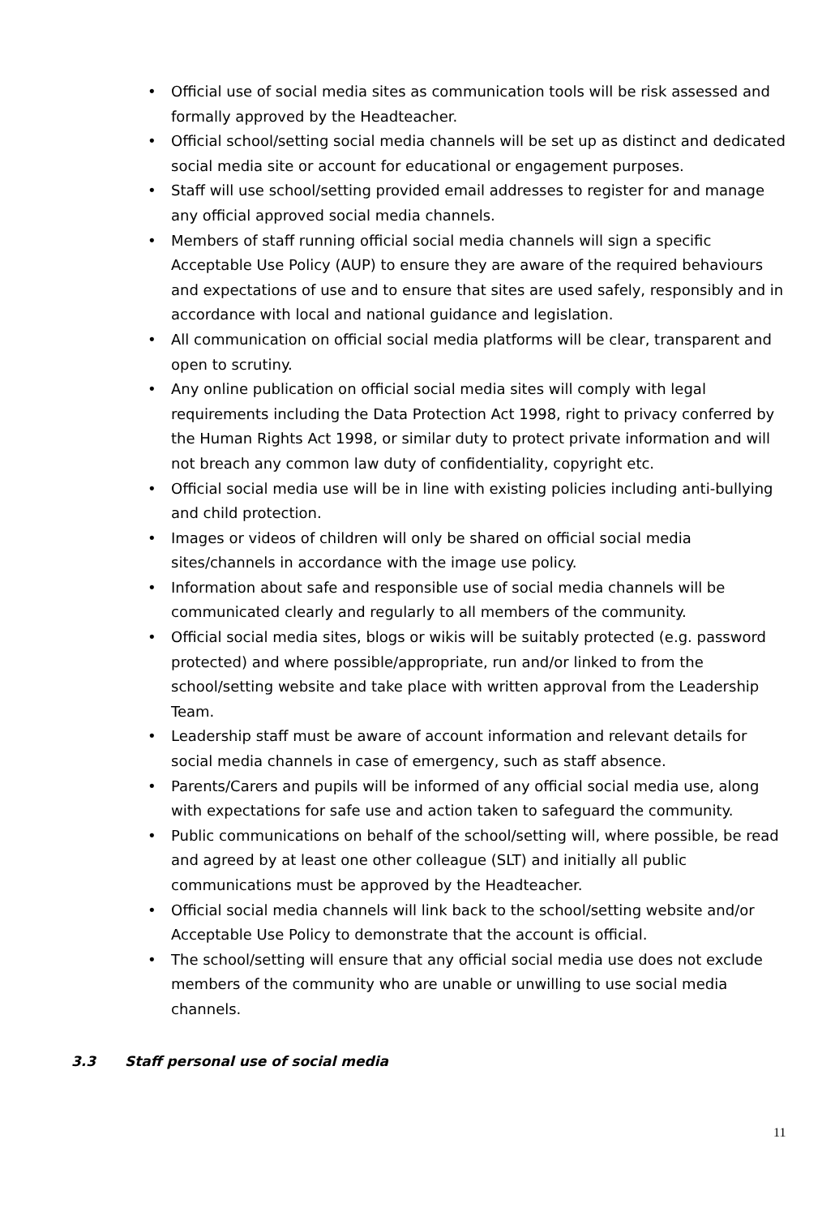• Official use of social media sites as communication tools will be risk assessed and formally approved by the Headteacher.
• Official school/setting social media channels will be set up as distinct and dedicated social media site or account for educational or engagement purposes.
• Staff will use school/setting provided email addresses to register for and manage any official approved social media channels.
• Members of staff running official social media channels will sign a specific Acceptable Use Policy (AUP) to ensure they are aware of the required behaviours and expectations of use and to ensure that sites are used safely, responsibly and in accordance with local and national guidance and legislation.
• All communication on official social media platforms will be clear, transparent and open to scrutiny.
• Any online publication on official social media sites will comply with legal requirements including the Data Protection Act 1998, right to privacy conferred by the Human Rights Act 1998, or similar duty to protect private information and will not breach any common law duty of confidentiality, copyright etc.
• Official social media use will be in line with existing policies including anti-bullying and child protection.
• Images or videos of children will only be shared on official social media sites/channels in accordance with the image use policy.
• Information about safe and responsible use of social media channels will be communicated clearly and regularly to all members of the community.
• Official social media sites, blogs or wikis will be suitably protected (e.g. password protected) and where possible/appropriate, run and/or linked to from the school/setting website and take place with written approval from the Leadership Team.
• Leadership staff must be aware of account information and relevant details for social media channels in case of emergency, such as staff absence.
• Parents/Carers and pupils will be informed of any official social media use, along with expectations for safe use and action taken to safeguard the community.
• Public communications on behalf of the school/setting will, where possible, be read and agreed by at least one other colleague (SLT) and initially all public communications must be approved by the Headteacher.
• Official social media channels will link back to the school/setting website and/or Acceptable Use Policy to demonstrate that the account is official.
• The school/setting will ensure that any official social media use does not exclude members of the community who are unable or unwilling to use social media channels.
3.3 Staff personal use of social media
11